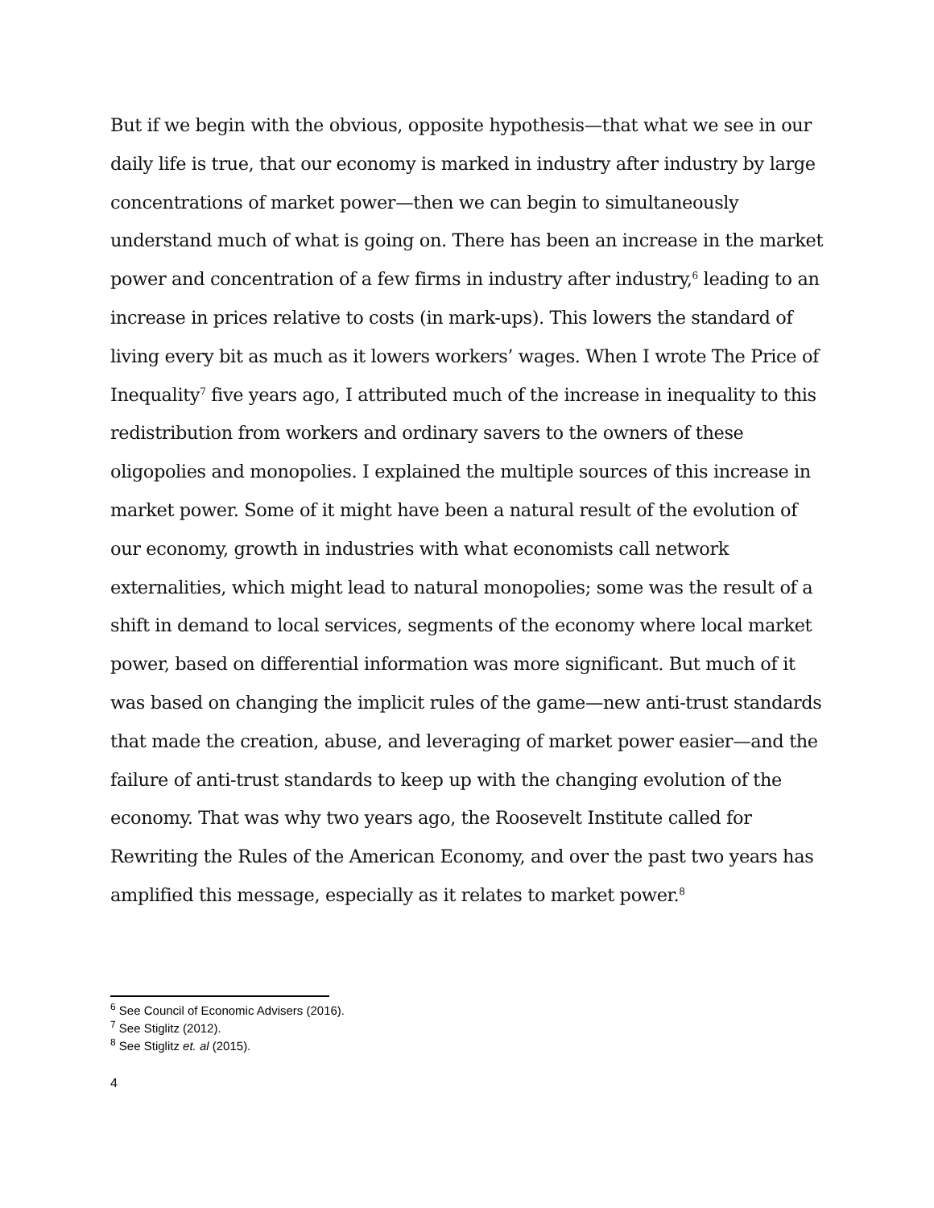But if we begin with the obvious, opposite hypothesis—that what we see in our daily life is true, that our economy is marked in industry after industry by large concentrations of market power—then we can begin to simultaneously understand much of what is going on. There has been an increase in the market power and concentration of a few firms in industry after industry,<sup>6</sup> leading to an increase in prices relative to costs (in mark-ups). This lowers the standard of living every bit as much as it lowers workers’ wages. When I wrote The Price of Inequality<sup>7</sup> five years ago, I attributed much of the increase in inequality to this redistribution from workers and ordinary savers to the owners of these oligopolies and monopolies. I explained the multiple sources of this increase in market power. Some of it might have been a natural result of the evolution of our economy, growth in industries with what economists call network externalities, which might lead to natural monopolies; some was the result of a shift in demand to local services, segments of the economy where local market power, based on differential information was more significant. But much of it was based on changing the implicit rules of the game—new anti-trust standards that made the creation, abuse, and leveraging of market power easier—and the failure of anti-trust standards to keep up with the changing evolution of the economy. That was why two years ago, the Roosevelt Institute called for Rewriting the Rules of the American Economy, and over the past two years has amplified this message, especially as it relates to market power.<sup>8</sup>
<sup>6</sup> See Council of Economic Advisers (2016).
<sup>7</sup> See Stiglitz (2012).
<sup>8</sup> See Stiglitz et. al (2015).
4